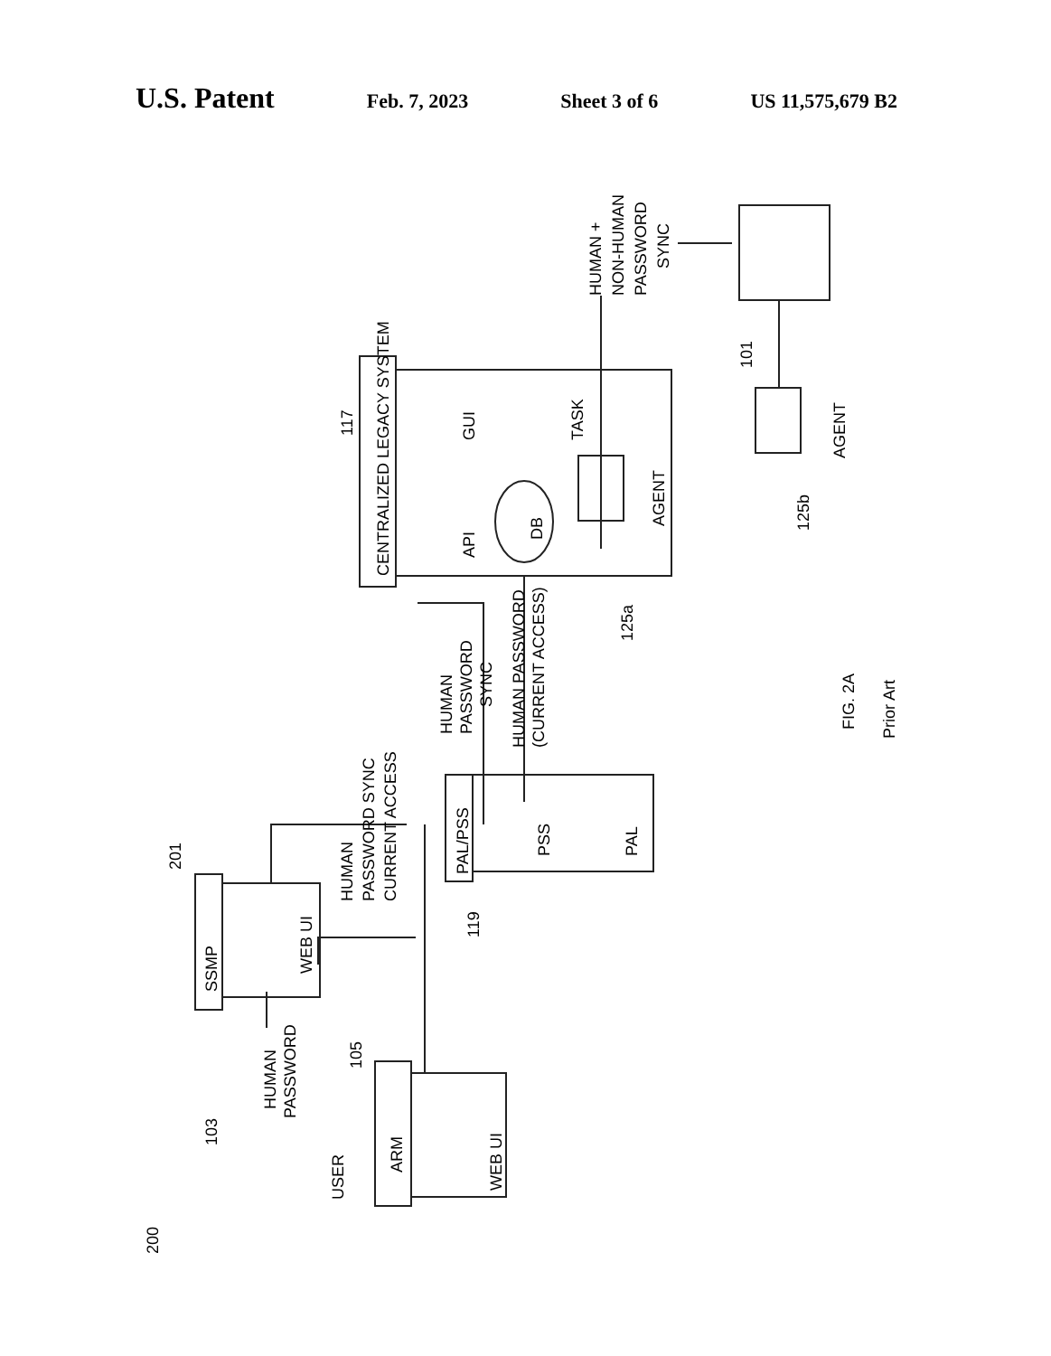U.S. Patent Feb. 7, 2023 Sheet 3 of 6 US 11,575,679 B2
CENTRALIZED LEGACY SYSTEM
117
API
GUI
DB
TASK
AGENT
125a
HUMAN +
NON-HUMAN
PASSWORD
SYNC
101
AGENT
125b
HUMAN
PASSWORD
SYNC
HUMAN PASSWORD
(CURRENT ACCESS)
PAL/PSS
PSS
PAL
119
HUMAN
PASSWORD SYNC
CURRENT ACCESS
SSMP
WEB UI
201
HUMAN
PASSWORD
103
USER
ARM
WEB UI
105
200
FIG. 2A
Prior Art